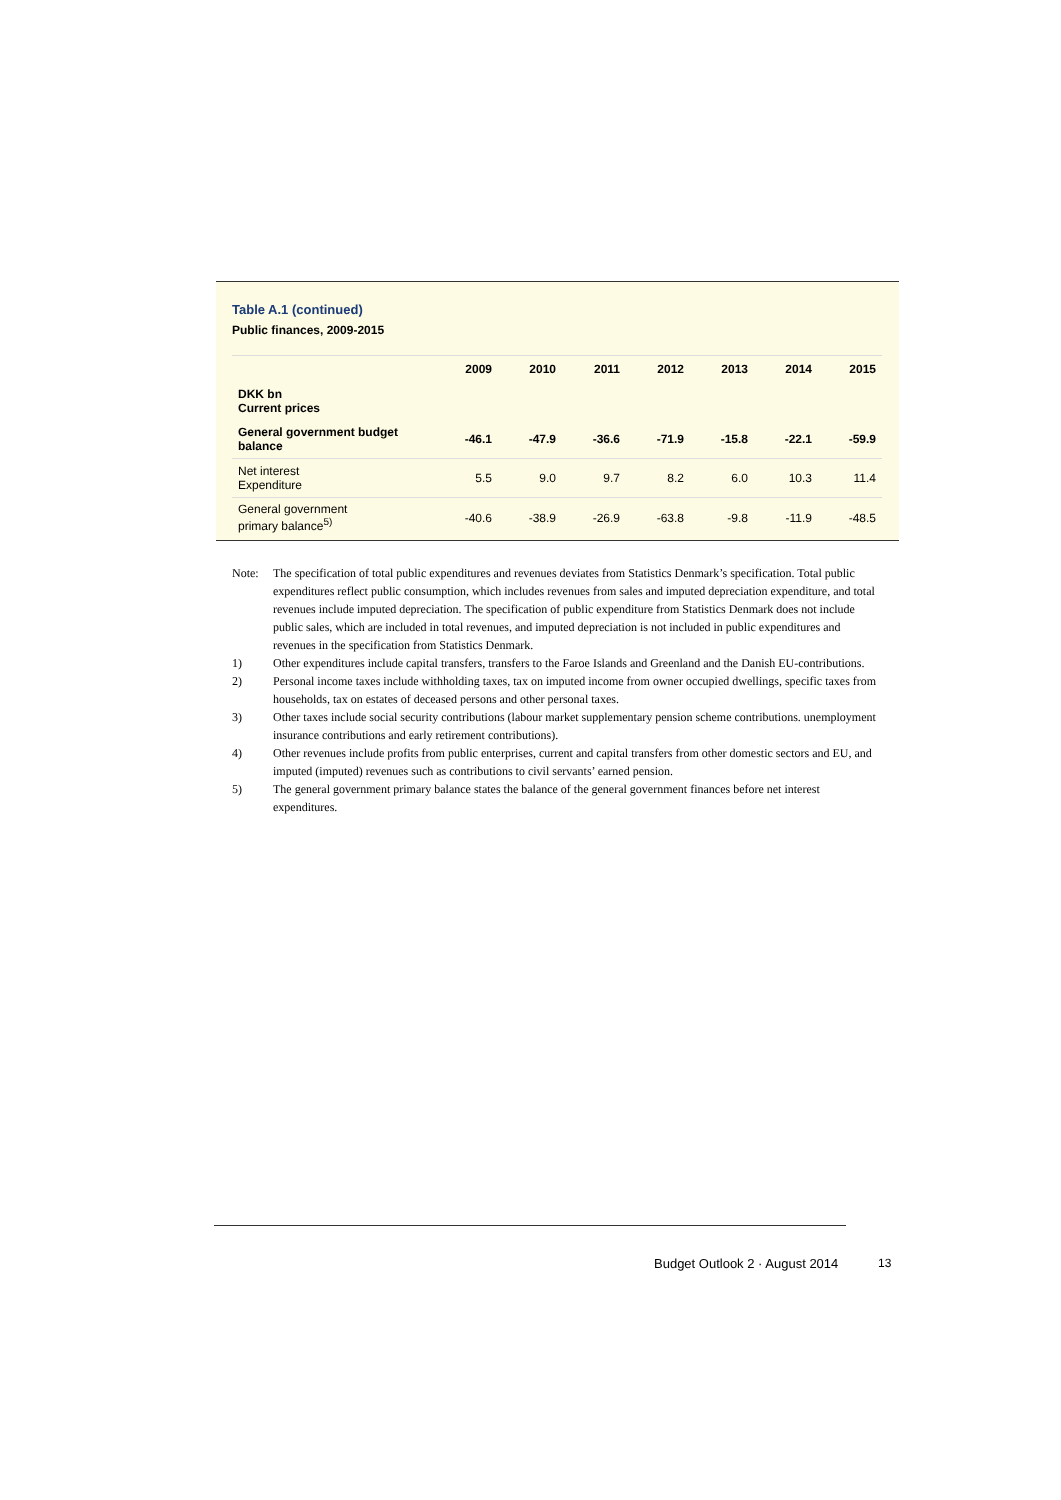Table A.1 (continued)
Public finances, 2009-2015
| | 2009 | 2010 | 2011 | 2012 | 2013 | 2014 | 2015 |
| --- | --- | --- | --- | --- | --- | --- | --- |
| DKK bn Current prices | | | | | | | |
| General government budget balance | -46.1 | -47.9 | -36.6 | -71.9 | -15.8 | -22.1 | -59.9 |
| Net interest Expenditure | 5.5 | 9.0 | 9.7 | 8.2 | 6.0 | 10.3 | 11.4 |
| General government primary balance<sup>5)</sup> | -40.6 | -38.9 | -26.9 | -63.8 | -9.8 | -11.9 | -48.5 |
Note: The specification of total public expenditures and revenues deviates from Statistics Denmark’s specification. Total public expenditures reflect public consumption, which includes revenues from sales and imputed depreciation expenditure, and total revenues include imputed depreciation. The specification of public expenditure from Statistics Denmark does not include public sales, which are included in total revenues, and imputed depreciation is not included in public expenditures and revenues in the specification from Statistics Denmark.
1) Other expenditures include capital transfers, transfers to the Faroe Islands and Greenland and the Danish EU-contributions.
2) Personal income taxes include withholding taxes, tax on imputed income from owner occupied dwellings, specific taxes from households, tax on estates of deceased persons and other personal taxes.
3) Other taxes include social security contributions (labour market supplementary pension scheme contributions. unemployment insurance contributions and early retirement contributions).
4) Other revenues include profits from public enterprises, current and capital transfers from other domestic sectors and EU, and imputed (imputed) revenues such as contributions to civil servants’ earned pension.
5) The general government primary balance states the balance of the general government finances before net interest expenditures.
Budget Outlook 2 · August 2014 13